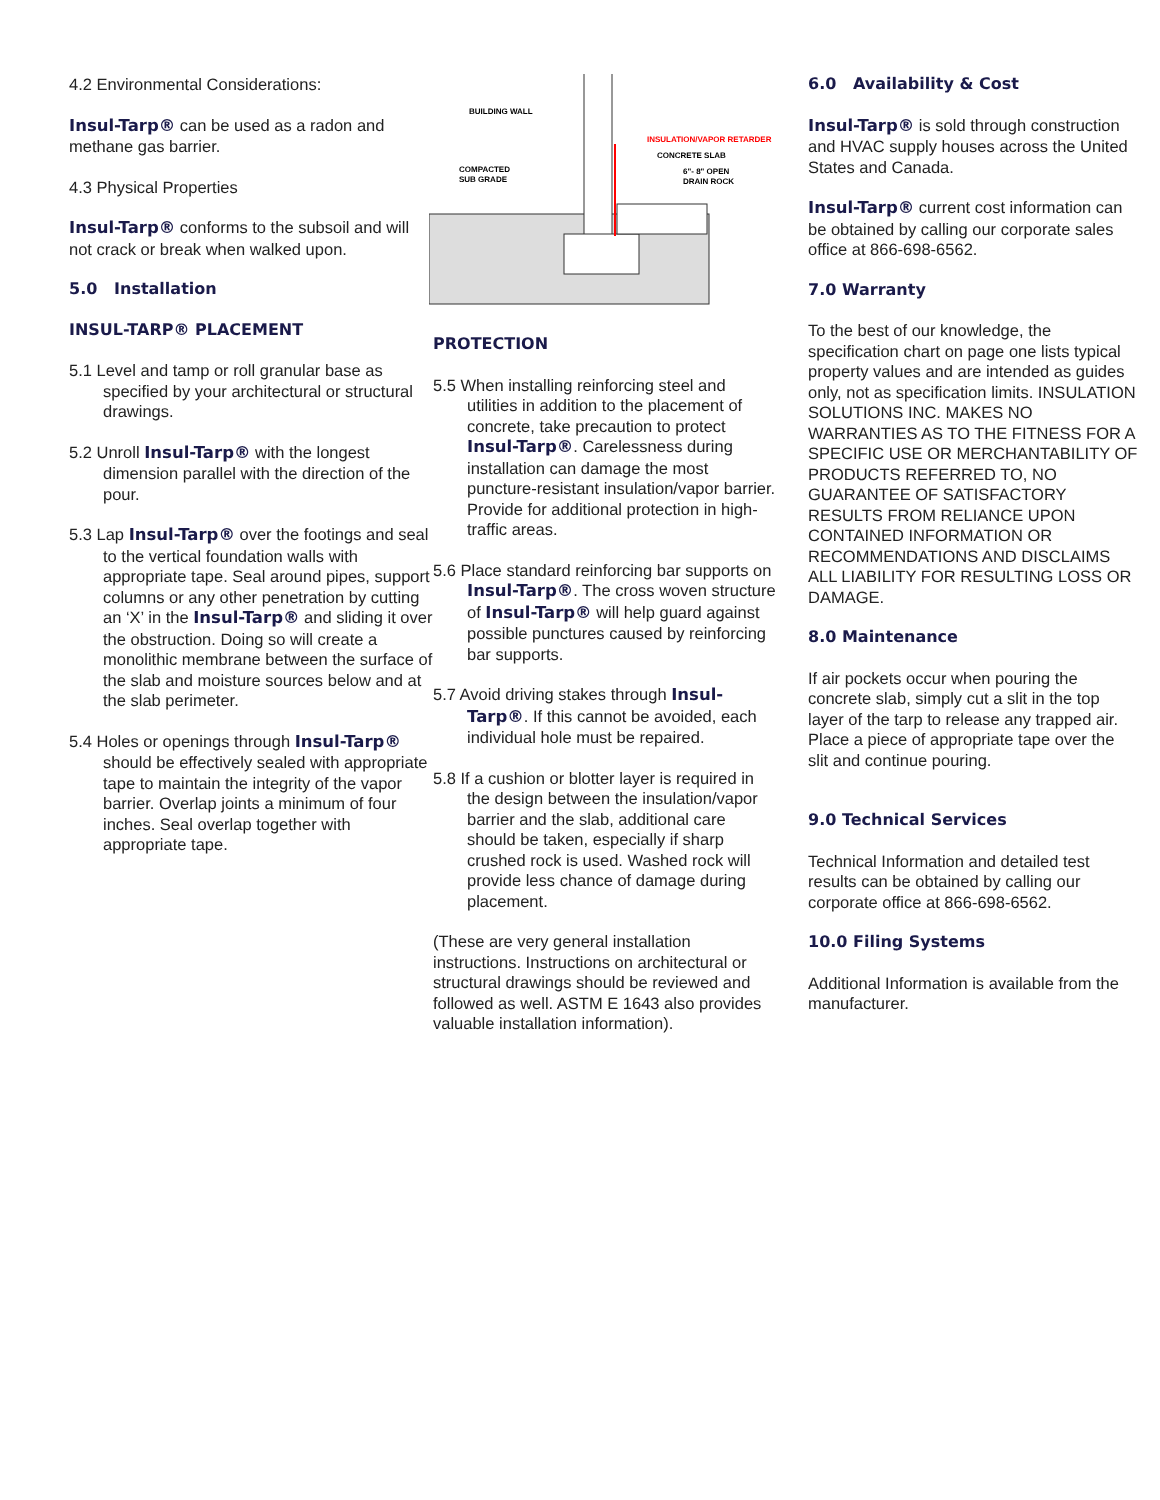4.2 Environmental Considerations:
Insul-Tarp® can be used as a radon and methane gas barrier.
4.3 Physical Properties
Insul-Tarp® conforms to the subsoil and will not crack or break when walked upon.
5.0 Installation
INSUL-TARP® PLACEMENT
5.1 Level and tamp or roll granular base as specified by your architectural or structural drawings.
5.2 Unroll Insul-Tarp® with the longest dimension parallel with the direction of the pour.
5.3 Lap Insul-Tarp® over the footings and seal to the vertical foundation walls with appropriate tape. Seal around pipes, support columns or any other penetration by cutting an ‘X’ in the Insul-Tarp® and sliding it over the obstruction. Doing so will create a monolithic membrane between the surface of the slab and moisture sources below and at the slab perimeter.
5.4 Holes or openings through Insul-Tarp® should be effectively sealed with appropriate tape to maintain the integrity of the vapor barrier. Overlap joints a minimum of four inches. Seal overlap together with appropriate tape.
BUILDING WALL
INSULATION/VAPOR RETARDER
CONCRETE SLAB
COMPACTED
SUB GRADE
6"- 8" OPEN
DRAIN ROCK
PROTECTION
5.5 When installing reinforcing steel and utilities in addition to the placement of concrete, take precaution to protect Insul-Tarp®. Carelessness during installation can damage the most puncture-resistant insulation/vapor barrier. Provide for additional protection in high-traffic areas.
5.6 Place standard reinforcing bar supports on Insul-Tarp®. The cross woven structure of Insul-Tarp® will help guard against possible punctures caused by reinforcing bar supports.
5.7 Avoid driving stakes through Insul-Tarp®. If this cannot be avoided, each individual hole must be repaired.
5.8 If a cushion or blotter layer is required in the design between the insulation/vapor barrier and the slab, additional care should be taken, especially if sharp crushed rock is used. Washed rock will provide less chance of damage during placement.
(These are very general installation instructions. Instructions on architectural or structural drawings should be reviewed and followed as well. ASTM E 1643 also provides valuable installation information).
6.0 Availability & Cost
Insul-Tarp® is sold through construction and HVAC supply houses across the United States and Canada.
Insul-Tarp® current cost information can be obtained by calling our corporate sales office at 866-698-6562.
7.0 Warranty
To the best of our knowledge, the specification chart on page one lists typical property values and are intended as guides only, not as specification limits. INSULATION SOLUTIONS INC. MAKES NO WARRANTIES AS TO THE FITNESS FOR A SPECIFIC USE OR MERCHANTABILITY OF PRODUCTS REFERRED TO, NO GUARANTEE OF SATISFACTORY RESULTS FROM RELIANCE UPON CONTAINED INFORMATION OR RECOMMENDATIONS AND DISCLAIMS ALL LIABILITY FOR RESULTING LOSS OR DAMAGE.
8.0 Maintenance
If air pockets occur when pouring the concrete slab, simply cut a slit in the top layer of the tarp to release any trapped air. Place a piece of appropriate tape over the slit and continue pouring.
9.0 Technical Services
Technical Information and detailed test results can be obtained by calling our corporate office at 866-698-6562.
10.0 Filing Systems
Additional Information is available from the manufacturer.